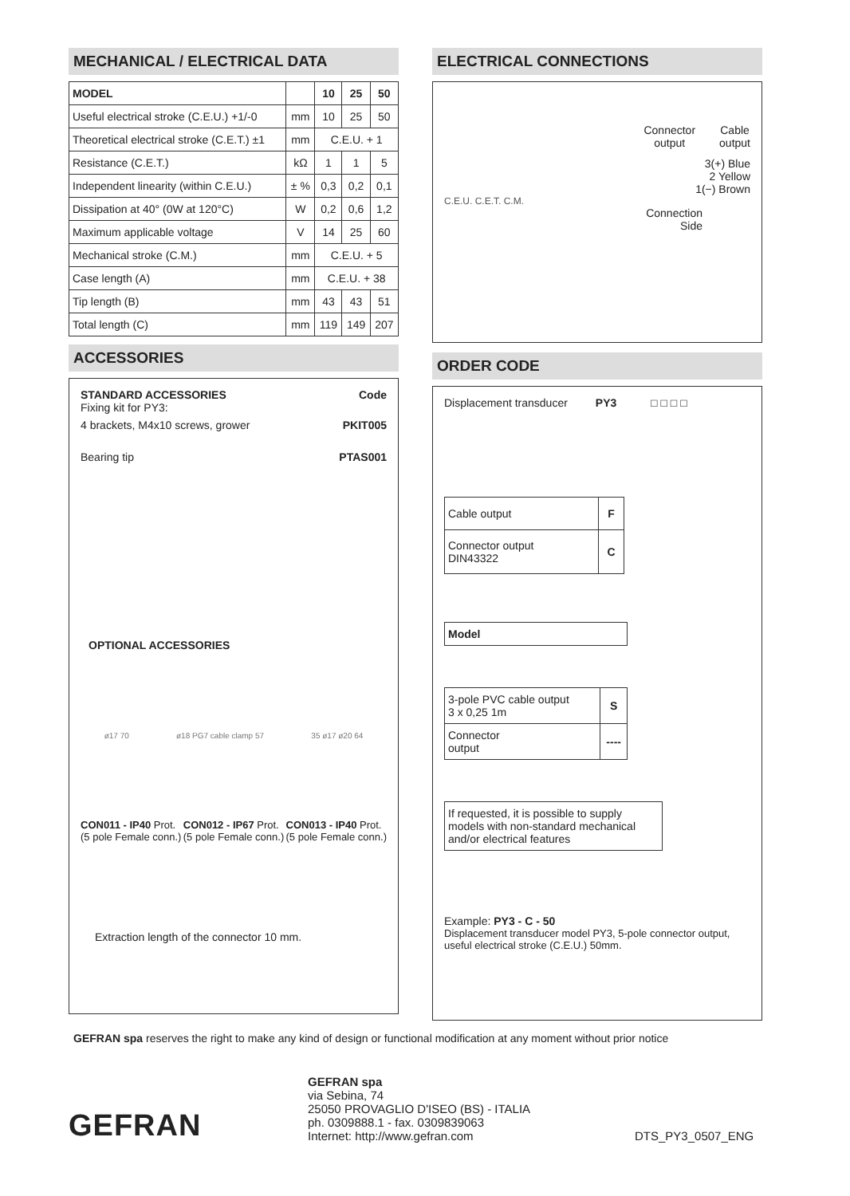MECHANICAL / ELECTRICAL DATA
| MODEL | | 10 | 25 | 50 |
| --- | --- | --- | --- | --- |
| Useful electrical stroke (C.E.U.) +1/-0 | mm | 10 | 25 | 50 |
| Theoretical electrical stroke (C.E.T.) ±1 | mm | C.E.U. + 1 | | |
| Resistance (C.E.T.) | kΩ | 1 | 1 | 5 |
| Independent linearity (within C.E.U.) | ± % | 0,3 | 0,2 | 0,1 |
| Dissipation at 40° (0W at 120°C) | W | 0,2 | 0,6 | 1,2 |
| Maximum applicable voltage | V | 14 | 25 | 60 |
| Mechanical stroke (C.M.) | mm | C.E.U. + 5 | | |
| Case length (A) | mm | C.E.U. + 38 | | |
| Tip length (B) | mm | 43 | 43 | 51 |
| Total length (C) | mm | 119 | 149 | 207 |
ACCESSORIES
STANDARD ACCESSORIES Code
Fixing kit for PY3:
4 brackets, M4x10 screws, grower PKIT005
Bearing tip PTAS001
OPTIONAL ACCESSORIES
ø17 70 ø18 PG7 cable clamp 57 35 ø17 ø20 64
CON011 - IP40 Prot.
(5 pole Female conn.)
CON012 - IP67 Prot.
(5 pole Female conn.)
CON013 - IP40 Prot.
(5 pole Female conn.)
Extraction length of the connector 10 mm.
ELECTRICAL CONNECTIONS
Connector
output
Cable
output
3(+) Blue
2 Yellow
1(−) Brown
C.E.U. C.E.T. C.M.
Connection
Side
ORDER CODE
Displacement transducer PY3 □ □ □ □
| Cable output | F |
| Connector output DIN43322 | C |
| Model |
| 3-pole PVC cable output 3 x 0,25 1m | S |
| Connector output | ---- |
| If requested, it is possible to supply models with non-standard mechanical and/or electrical features |
Example: PY3 - C - 50
Displacement transducer model PY3, 5-pole connector output, useful electrical stroke (C.E.U.) 50mm.
GEFRAN spa reserves the right to make any kind of design or functional modification at any moment without prior notice
GEFRAN
GEFRAN spa
via Sebina, 74
25050 PROVAGLIO D'ISEO (BS) - ITALIA
ph. 0309888.1 - fax. 0309839063
Internet: http://www.gefran.com
DTS_PY3_0507_ENG